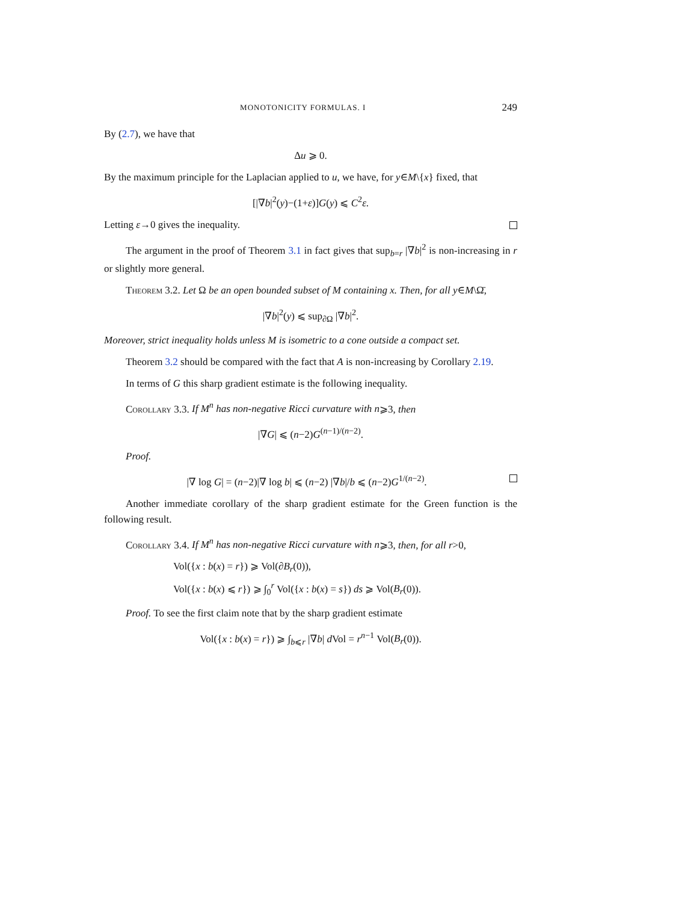MONOTONICITY FORMULAS. I 249
By (2.7), we have that
Δu ⩾ 0.
By the maximum principle for the Laplacian applied to u, we have, for y∈M\{x} fixed, that
[|∇b|<sup>2</sup>(y)−(1+ε)]G(y) ⩽ C<sup>2</sup>ε.
Letting ε→0 gives the inequality.
The argument in the proof of Theorem 3.1 in fact gives that sup<sub>b=r</sub> |∇b|<sup>2</sup> is non-increasing in r or slightly more general.
Theorem 3.2. Let Ω be an open bounded subset of M containing x. Then, for all y∈M\Ω̄,
|∇b|<sup>2</sup>(y) ⩽ sup<sub>∂Ω</sub> |∇b|<sup>2</sup>.
Moreover, strict inequality holds unless M is isometric to a cone outside a compact set.
Theorem 3.2 should be compared with the fact that A is non-increasing by Corollary 2.19.
In terms of G this sharp gradient estimate is the following inequality.
Corollary 3.3. If M<sup>n</sup> has non-negative Ricci curvature with n⩾3, then
|∇G| ⩽ (n−2)G<sup>(n−1)/(n−2)</sup>.
Proof.
|∇ log G| = (n−2)|∇ log b| ⩽ (n−2) |∇b|/b ⩽ (n−2)G<sup>1/(n−2)</sup>.
Another immediate corollary of the sharp gradient estimate for the Green function is the following result.
Corollary 3.4. If M<sup>n</sup> has non-negative Ricci curvature with n⩾3, then, for all r>0,
Vol({x : b(x) = r}) ⩾ Vol(∂B<sub>r</sub>(0)),
Vol({x : b(x) ⩽ r}) ⩾ ∫<sub>0</sub><sup>r</sup> Vol({x : b(x) = s}) ds ⩾ Vol(B<sub>r</sub>(0)).
Proof. To see the first claim note that by the sharp gradient estimate
Vol({x : b(x) = r}) ⩾ ∫<sub>b⩽r</sub> |∇b| d Vol = r<sup>n−1</sup> Vol(B<sub>r</sub>(0)).